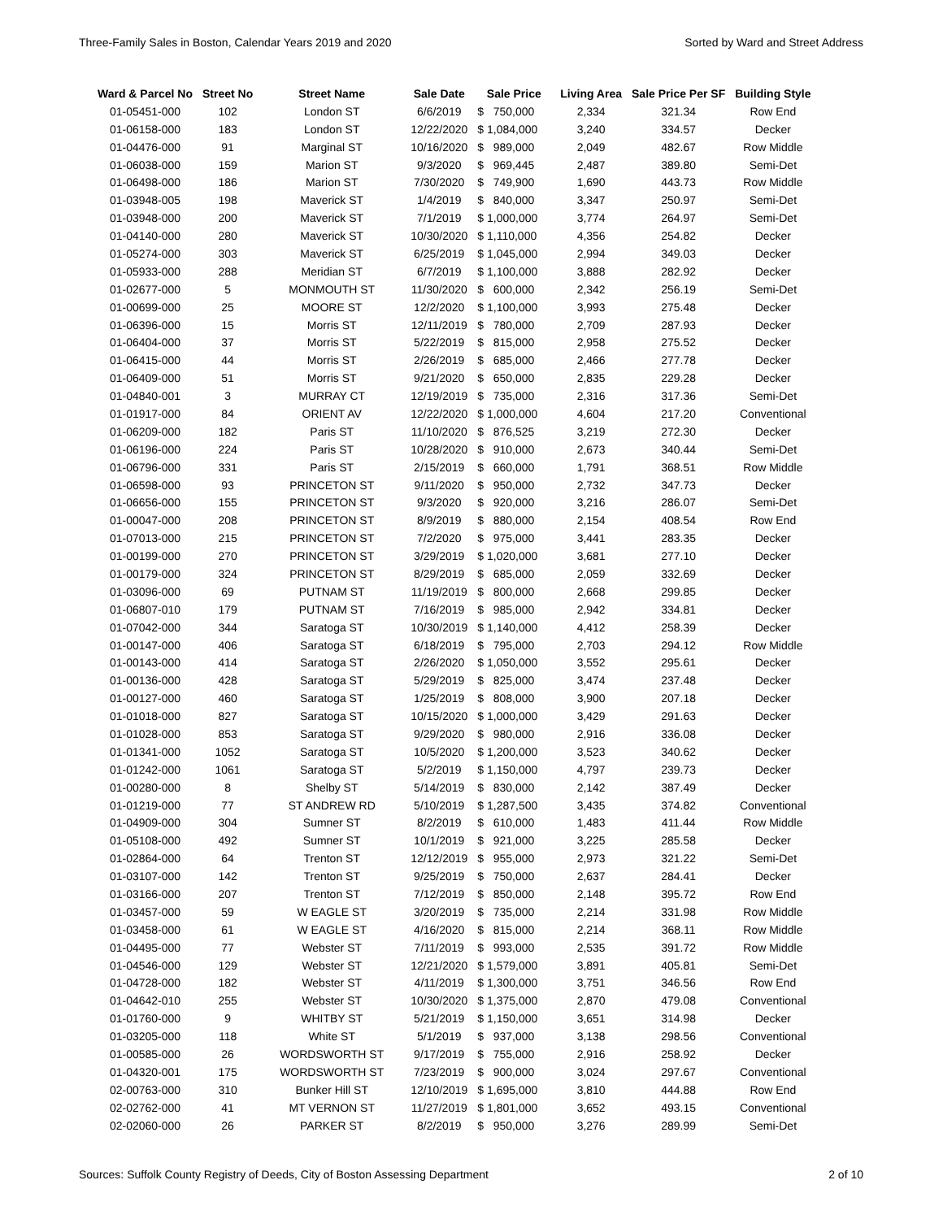Three-Family Sales in Boston, Calendar Years 2019 and 2020 Sorted by Ward and Street Address
| Ward & Parcel No | Street No | Street Name | Sale Date | Sale Price | Living Area | Sale Price Per SF | Building Style |
| --- | --- | --- | --- | --- | --- | --- | --- |
| 01-05451-000 | 102 | London ST | 6/6/2019 | $ 750,000 | 2,334 | 321.34 | Row End |
| 01-06158-000 | 183 | London ST | 12/22/2020 | $ 1,084,000 | 3,240 | 334.57 | Decker |
| 01-04476-000 | 91 | Marginal ST | 10/16/2020 | $ 989,000 | 2,049 | 482.67 | Row Middle |
| 01-06038-000 | 159 | Marion ST | 9/3/2020 | $ 969,445 | 2,487 | 389.80 | Semi-Det |
| 01-06498-000 | 186 | Marion ST | 7/30/2020 | $ 749,900 | 1,690 | 443.73 | Row Middle |
| 01-03948-005 | 198 | Maverick ST | 1/4/2019 | $ 840,000 | 3,347 | 250.97 | Semi-Det |
| 01-03948-000 | 200 | Maverick ST | 7/1/2019 | $ 1,000,000 | 3,774 | 264.97 | Semi-Det |
| 01-04140-000 | 280 | Maverick ST | 10/30/2020 | $ 1,110,000 | 4,356 | 254.82 | Decker |
| 01-05274-000 | 303 | Maverick ST | 6/25/2019 | $ 1,045,000 | 2,994 | 349.03 | Decker |
| 01-05933-000 | 288 | Meridian ST | 6/7/2019 | $ 1,100,000 | 3,888 | 282.92 | Decker |
| 01-02677-000 | 5 | MONMOUTH ST | 11/30/2020 | $ 600,000 | 2,342 | 256.19 | Semi-Det |
| 01-00699-000 | 25 | MOORE ST | 12/2/2020 | $ 1,100,000 | 3,993 | 275.48 | Decker |
| 01-06396-000 | 15 | Morris ST | 12/11/2019 | $ 780,000 | 2,709 | 287.93 | Decker |
| 01-06404-000 | 37 | Morris ST | 5/22/2019 | $ 815,000 | 2,958 | 275.52 | Decker |
| 01-06415-000 | 44 | Morris ST | 2/26/2019 | $ 685,000 | 2,466 | 277.78 | Decker |
| 01-06409-000 | 51 | Morris ST | 9/21/2020 | $ 650,000 | 2,835 | 229.28 | Decker |
| 01-04840-001 | 3 | MURRAY CT | 12/19/2019 | $ 735,000 | 2,316 | 317.36 | Semi-Det |
| 01-01917-000 | 84 | ORIENT AV | 12/22/2020 | $ 1,000,000 | 4,604 | 217.20 | Conventional |
| 01-06209-000 | 182 | Paris ST | 11/10/2020 | $ 876,525 | 3,219 | 272.30 | Decker |
| 01-06196-000 | 224 | Paris ST | 10/28/2020 | $ 910,000 | 2,673 | 340.44 | Semi-Det |
| 01-06796-000 | 331 | Paris ST | 2/15/2019 | $ 660,000 | 1,791 | 368.51 | Row Middle |
| 01-06598-000 | 93 | PRINCETON ST | 9/11/2020 | $ 950,000 | 2,732 | 347.73 | Decker |
| 01-06656-000 | 155 | PRINCETON ST | 9/3/2020 | $ 920,000 | 3,216 | 286.07 | Semi-Det |
| 01-00047-000 | 208 | PRINCETON ST | 8/9/2019 | $ 880,000 | 2,154 | 408.54 | Row End |
| 01-07013-000 | 215 | PRINCETON ST | 7/2/2020 | $ 975,000 | 3,441 | 283.35 | Decker |
| 01-00199-000 | 270 | PRINCETON ST | 3/29/2019 | $ 1,020,000 | 3,681 | 277.10 | Decker |
| 01-00179-000 | 324 | PRINCETON ST | 8/29/2019 | $ 685,000 | 2,059 | 332.69 | Decker |
| 01-03096-000 | 69 | PUTNAM ST | 11/19/2019 | $ 800,000 | 2,668 | 299.85 | Decker |
| 01-06807-010 | 179 | PUTNAM ST | 7/16/2019 | $ 985,000 | 2,942 | 334.81 | Decker |
| 01-07042-000 | 344 | Saratoga ST | 10/30/2019 | $ 1,140,000 | 4,412 | 258.39 | Decker |
| 01-00147-000 | 406 | Saratoga ST | 6/18/2019 | $ 795,000 | 2,703 | 294.12 | Row Middle |
| 01-00143-000 | 414 | Saratoga ST | 2/26/2020 | $ 1,050,000 | 3,552 | 295.61 | Decker |
| 01-00136-000 | 428 | Saratoga ST | 5/29/2019 | $ 825,000 | 3,474 | 237.48 | Decker |
| 01-00127-000 | 460 | Saratoga ST | 1/25/2019 | $ 808,000 | 3,900 | 207.18 | Decker |
| 01-01018-000 | 827 | Saratoga ST | 10/15/2020 | $ 1,000,000 | 3,429 | 291.63 | Decker |
| 01-01028-000 | 853 | Saratoga ST | 9/29/2020 | $ 980,000 | 2,916 | 336.08 | Decker |
| 01-01341-000 | 1052 | Saratoga ST | 10/5/2020 | $ 1,200,000 | 3,523 | 340.62 | Decker |
| 01-01242-000 | 1061 | Saratoga ST | 5/2/2019 | $ 1,150,000 | 4,797 | 239.73 | Decker |
| 01-00280-000 | 8 | Shelby ST | 5/14/2019 | $ 830,000 | 2,142 | 387.49 | Decker |
| 01-01219-000 | 77 | ST ANDREW RD | 5/10/2019 | $ 1,287,500 | 3,435 | 374.82 | Conventional |
| 01-04909-000 | 304 | Sumner ST | 8/2/2019 | $ 610,000 | 1,483 | 411.44 | Row Middle |
| 01-05108-000 | 492 | Sumner ST | 10/1/2019 | $ 921,000 | 3,225 | 285.58 | Decker |
| 01-02864-000 | 64 | Trenton ST | 12/12/2019 | $ 955,000 | 2,973 | 321.22 | Semi-Det |
| 01-03107-000 | 142 | Trenton ST | 9/25/2019 | $ 750,000 | 2,637 | 284.41 | Decker |
| 01-03166-000 | 207 | Trenton ST | 7/12/2019 | $ 850,000 | 2,148 | 395.72 | Row End |
| 01-03457-000 | 59 | W EAGLE ST | 3/20/2019 | $ 735,000 | 2,214 | 331.98 | Row Middle |
| 01-03458-000 | 61 | W EAGLE ST | 4/16/2020 | $ 815,000 | 2,214 | 368.11 | Row Middle |
| 01-04495-000 | 77 | Webster ST | 7/11/2019 | $ 993,000 | 2,535 | 391.72 | Row Middle |
| 01-04546-000 | 129 | Webster ST | 12/21/2020 | $ 1,579,000 | 3,891 | 405.81 | Semi-Det |
| 01-04728-000 | 182 | Webster ST | 4/11/2019 | $ 1,300,000 | 3,751 | 346.56 | Row End |
| 01-04642-010 | 255 | Webster ST | 10/30/2020 | $ 1,375,000 | 2,870 | 479.08 | Conventional |
| 01-01760-000 | 9 | WHITBY ST | 5/21/2019 | $ 1,150,000 | 3,651 | 314.98 | Decker |
| 01-03205-000 | 118 | White ST | 5/1/2019 | $ 937,000 | 3,138 | 298.56 | Conventional |
| 01-00585-000 | 26 | WORDSWORTH ST | 9/17/2019 | $ 755,000 | 2,916 | 258.92 | Decker |
| 01-04320-001 | 175 | WORDSWORTH ST | 7/23/2019 | $ 900,000 | 3,024 | 297.67 | Conventional |
| 02-00763-000 | 310 | Bunker Hill ST | 12/10/2019 | $ 1,695,000 | 3,810 | 444.88 | Row End |
| 02-02762-000 | 41 | MT VERNON ST | 11/27/2019 | $ 1,801,000 | 3,652 | 493.15 | Conventional |
| 02-02060-000 | 26 | PARKER ST | 8/2/2019 | $ 950,000 | 3,276 | 289.99 | Semi-Det |
Sources: Suffolk County Registry of Deeds, City of Boston Assessing Department 2 of 10